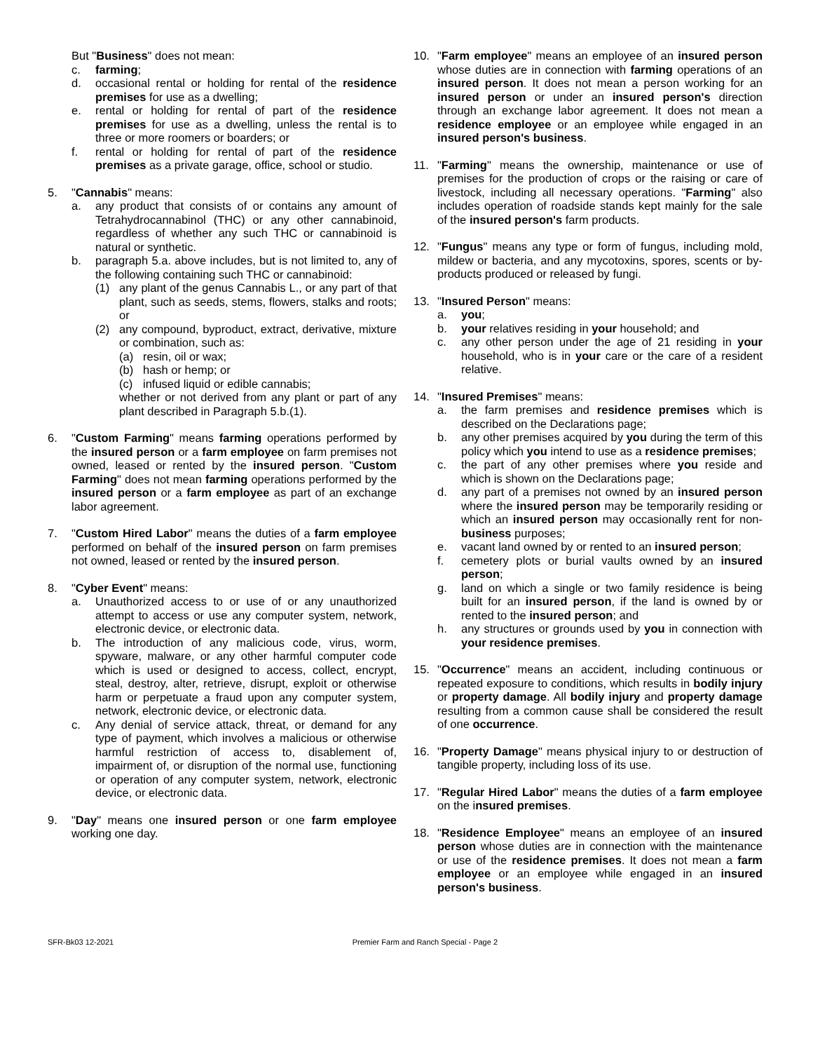But "Business" does not mean:
c. farming;
d. occasional rental or holding for rental of the residence premises for use as a dwelling;
e. rental or holding for rental of part of the residence premises for use as a dwelling, unless the rental is to three or more roomers or boarders; or
f. rental or holding for rental of part of the residence premises as a private garage, office, school or studio.
5. "Cannabis" means:
a. any product that consists of or contains any amount of Tetrahydrocannabinol (THC) or any other cannabinoid, regardless of whether any such THC or cannabinoid is natural or synthetic.
b. paragraph 5.a. above includes, but is not limited to, any of the following containing such THC or cannabinoid:
(1) any plant of the genus Cannabis L., or any part of that plant, such as seeds, stems, flowers, stalks and roots; or
(2) any compound, byproduct, extract, derivative, mixture or combination, such as:
(a) resin, oil or wax;
(b) hash or hemp; or
(c) infused liquid or edible cannabis;
whether or not derived from any plant or part of any plant described in Paragraph 5.b.(1).
6. "Custom Farming" means farming operations performed by the insured person or a farm employee on farm premises not owned, leased or rented by the insured person. "Custom Farming" does not mean farming operations performed by the insured person or a farm employee as part of an exchange labor agreement.
7. "Custom Hired Labor" means the duties of a farm employee performed on behalf of the insured person on farm premises not owned, leased or rented by the insured person.
8. "Cyber Event" means:
a. Unauthorized access to or use of or any unauthorized attempt to access or use any computer system, network, electronic device, or electronic data.
b. The introduction of any malicious code, virus, worm, spyware, malware, or any other harmful computer code which is used or designed to access, collect, encrypt, steal, destroy, alter, retrieve, disrupt, exploit or otherwise harm or perpetuate a fraud upon any computer system, network, electronic device, or electronic data.
c. Any denial of service attack, threat, or demand for any type of payment, which involves a malicious or otherwise harmful restriction of access to, disablement of, impairment of, or disruption of the normal use, functioning or operation of any computer system, network, electronic device, or electronic data.
9. "Day" means one insured person or one farm employee working one day.
10. "Farm employee" means an employee of an insured person whose duties are in connection with farming operations of an insured person. It does not mean a person working for an insured person or under an insured person's direction through an exchange labor agreement. It does not mean a residence employee or an employee while engaged in an insured person's business.
11. "Farming" means the ownership, maintenance or use of premises for the production of crops or the raising or care of livestock, including all necessary operations. "Farming" also includes operation of roadside stands kept mainly for the sale of the insured person's farm products.
12. "Fungus" means any type or form of fungus, including mold, mildew or bacteria, and any mycotoxins, spores, scents or by-products produced or released by fungi.
13. "Insured Person" means:
a. you;
b. your relatives residing in your household; and
c. any other person under the age of 21 residing in your household, who is in your care or the care of a resident relative.
14. "Insured Premises" means:
a. the farm premises and residence premises which is described on the Declarations page;
b. any other premises acquired by you during the term of this policy which you intend to use as a residence premises;
c. the part of any other premises where you reside and which is shown on the Declarations page;
d. any part of a premises not owned by an insured person where the insured person may be temporarily residing or which an insured person may occasionally rent for non-business purposes;
e. vacant land owned by or rented to an insured person;
f. cemetery plots or burial vaults owned by an insured person;
g. land on which a single or two family residence is being built for an insured person, if the land is owned by or rented to the insured person; and
h. any structures or grounds used by you in connection with your residence premises.
15. "Occurrence" means an accident, including continuous or repeated exposure to conditions, which results in bodily injury or property damage. All bodily injury and property damage resulting from a common cause shall be considered the result of one occurrence.
16. "Property Damage" means physical injury to or destruction of tangible property, including loss of its use.
17. "Regular Hired Labor" means the duties of a farm employee on the insured premises.
18. "Residence Employee" means an employee of an insured person whose duties are in connection with the maintenance or use of the residence premises. It does not mean a farm employee or an employee while engaged in an insured person's business.
SFR-Bk03 12-2021 Premier Farm and Ranch Special - Page 2